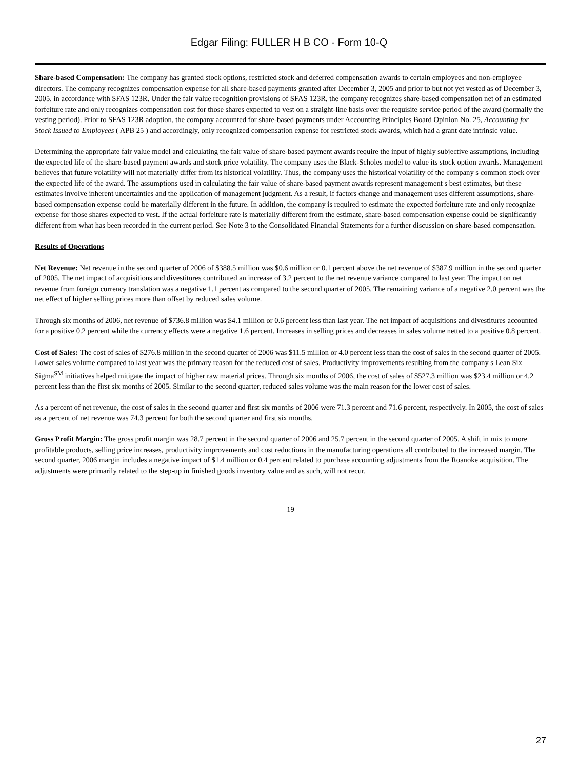Edgar Filing: FULLER H B CO - Form 10-Q
Share-based Compensation: The company has granted stock options, restricted stock and deferred compensation awards to certain employees and non-employee directors. The company recognizes compensation expense for all share-based payments granted after December 3, 2005 and prior to but not yet vested as of December 3, 2005, in accordance with SFAS 123R. Under the fair value recognition provisions of SFAS 123R, the company recognizes share-based compensation net of an estimated forfeiture rate and only recognizes compensation cost for those shares expected to vest on a straight-line basis over the requisite service period of the award (normally the vesting period). Prior to SFAS 123R adoption, the company accounted for share-based payments under Accounting Principles Board Opinion No. 25, Accounting for Stock Issued to Employees ( APB 25 ) and accordingly, only recognized compensation expense for restricted stock awards, which had a grant date intrinsic value.
Determining the appropriate fair value model and calculating the fair value of share-based payment awards require the input of highly subjective assumptions, including the expected life of the share-based payment awards and stock price volatility. The company uses the Black-Scholes model to value its stock option awards. Management believes that future volatility will not materially differ from its historical volatility. Thus, the company uses the historical volatility of the company s common stock over the expected life of the award. The assumptions used in calculating the fair value of share-based payment awards represent management s best estimates, but these estimates involve inherent uncertainties and the application of management judgment. As a result, if factors change and management uses different assumptions, share-based compensation expense could be materially different in the future. In addition, the company is required to estimate the expected forfeiture rate and only recognize expense for those shares expected to vest. If the actual forfeiture rate is materially different from the estimate, share-based compensation expense could be significantly different from what has been recorded in the current period. See Note 3 to the Consolidated Financial Statements for a further discussion on share-based compensation.
Results of Operations
Net Revenue: Net revenue in the second quarter of 2006 of $388.5 million was $0.6 million or 0.1 percent above the net revenue of $387.9 million in the second quarter of 2005. The net impact of acquisitions and divestitures contributed an increase of 3.2 percent to the net revenue variance compared to last year. The impact on net revenue from foreign currency translation was a negative 1.1 percent as compared to the second quarter of 2005. The remaining variance of a negative 2.0 percent was the net effect of higher selling prices more than offset by reduced sales volume.
Through six months of 2006, net revenue of $736.8 million was $4.1 million or 0.6 percent less than last year. The net impact of acquisitions and divestitures accounted for a positive 0.2 percent while the currency effects were a negative 1.6 percent. Increases in selling prices and decreases in sales volume netted to a positive 0.8 percent.
Cost of Sales: The cost of sales of $276.8 million in the second quarter of 2006 was $11.5 million or 4.0 percent less than the cost of sales in the second quarter of 2005. Lower sales volume compared to last year was the primary reason for the reduced cost of sales. Productivity improvements resulting from the company s Lean Six Sigma<sup>SM</sup> initiatives helped mitigate the impact of higher raw material prices. Through six months of 2006, the cost of sales of $527.3 million was $23.4 million or 4.2 percent less than the first six months of 2005. Similar to the second quarter, reduced sales volume was the main reason for the lower cost of sales.
As a percent of net revenue, the cost of sales in the second quarter and first six months of 2006 were 71.3 percent and 71.6 percent, respectively. In 2005, the cost of sales as a percent of net revenue was 74.3 percent for both the second quarter and first six months.
Gross Profit Margin: The gross profit margin was 28.7 percent in the second quarter of 2006 and 25.7 percent in the second quarter of 2005. A shift in mix to more profitable products, selling price increases, productivity improvements and cost reductions in the manufacturing operations all contributed to the increased margin. The second quarter, 2006 margin includes a negative impact of $1.4 million or 0.4 percent related to purchase accounting adjustments from the Roanoke acquisition. The adjustments were primarily related to the step-up in finished goods inventory value and as such, will not recur.
19
27